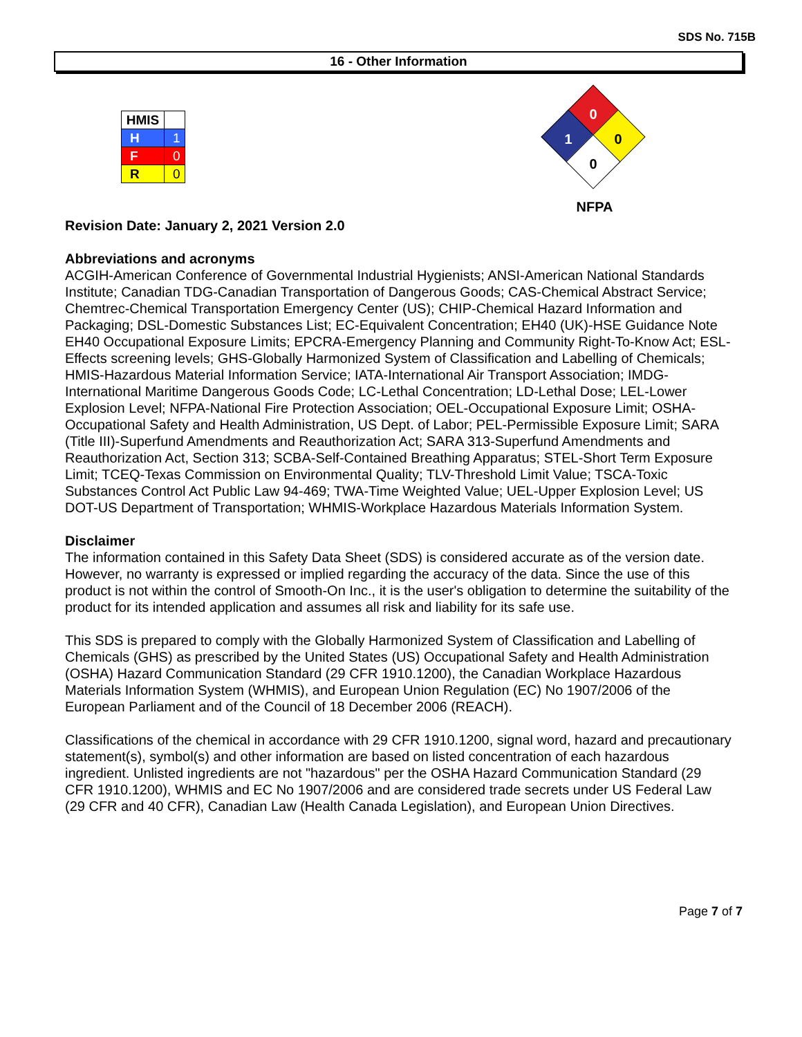SDS No. 715B
16 - Other Information
| HMIS | |
| --- | --- |
| H | 1 |
| F | 0 |
| R | 0 |
0
1 0
0
NFPA
Revision Date: January 2, 2021 Version 2.0
Abbreviations and acronyms
ACGIH-American Conference of Governmental Industrial Hygienists; ANSI-American National Standards Institute; Canadian TDG-Canadian Transportation of Dangerous Goods; CAS-Chemical Abstract Service; Chemtrec-Chemical Transportation Emergency Center (US); CHIP-Chemical Hazard Information and Packaging; DSL-Domestic Substances List; EC-Equivalent Concentration; EH40 (UK)-HSE Guidance Note EH40 Occupational Exposure Limits; EPCRA-Emergency Planning and Community Right-To-Know Act; ESL-Effects screening levels; GHS-Globally Harmonized System of Classification and Labelling of Chemicals; HMIS-Hazardous Material Information Service; IATA-International Air Transport Association; IMDG-International Maritime Dangerous Goods Code; LC-Lethal Concentration; LD-Lethal Dose; LEL-Lower Explosion Level; NFPA-National Fire Protection Association; OEL-Occupational Exposure Limit; OSHA-Occupational Safety and Health Administration, US Dept. of Labor; PEL-Permissible Exposure Limit; SARA (Title III)-Superfund Amendments and Reauthorization Act; SARA 313-Superfund Amendments and Reauthorization Act, Section 313; SCBA-Self-Contained Breathing Apparatus; STEL-Short Term Exposure Limit; TCEQ-Texas Commission on Environmental Quality; TLV-Threshold Limit Value; TSCA-Toxic Substances Control Act Public Law 94-469; TWA-Time Weighted Value; UEL-Upper Explosion Level; US DOT-US Department of Transportation; WHMIS-Workplace Hazardous Materials Information System.
Disclaimer
The information contained in this Safety Data Sheet (SDS) is considered accurate as of the version date. However, no warranty is expressed or implied regarding the accuracy of the data. Since the use of this product is not within the control of Smooth-On Inc., it is the user's obligation to determine the suitability of the product for its intended application and assumes all risk and liability for its safe use.
This SDS is prepared to comply with the Globally Harmonized System of Classification and Labelling of Chemicals (GHS) as prescribed by the United States (US) Occupational Safety and Health Administration (OSHA) Hazard Communication Standard (29 CFR 1910.1200), the Canadian Workplace Hazardous Materials Information System (WHMIS), and European Union Regulation (EC) No 1907/2006 of the European Parliament and of the Council of 18 December 2006 (REACH).
Classifications of the chemical in accordance with 29 CFR 1910.1200, signal word, hazard and precautionary statement(s), symbol(s) and other information are based on listed concentration of each hazardous ingredient. Unlisted ingredients are not "hazardous" per the OSHA Hazard Communication Standard (29 CFR 1910.1200), WHMIS and EC No 1907/2006 and are considered trade secrets under US Federal Law (29 CFR and 40 CFR), Canadian Law (Health Canada Legislation), and European Union Directives.
Page 7 of 7